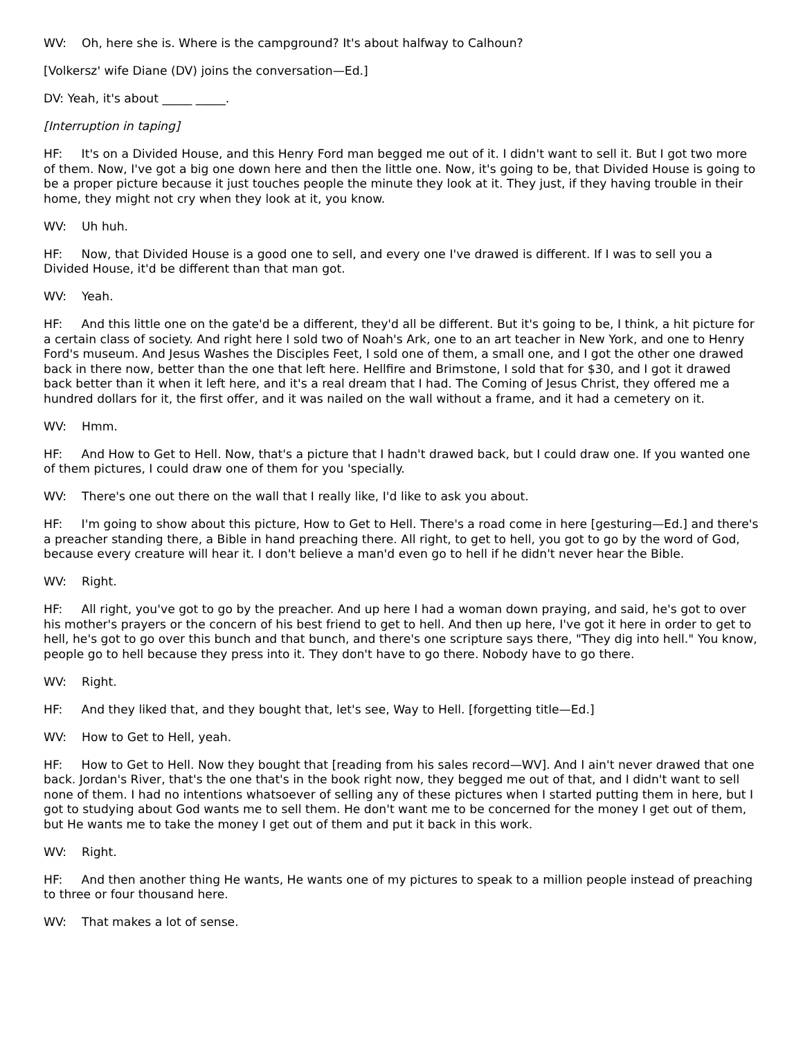WV: Oh, here she is. Where is the campground? It's about halfway to Calhoun?
[Volkersz' wife Diane (DV) joins the conversation—Ed.]
DV: Yeah, it's about _____ _____.
[Interruption in taping]
HF: It's on a Divided House, and this Henry Ford man begged me out of it. I didn't want to sell it. But I got two more of them. Now, I've got a big one down here and then the little one. Now, it's going to be, that Divided House is going to be a proper picture because it just touches people the minute they look at it. They just, if they having trouble in their home, they might not cry when they look at it, you know.
WV: Uh huh.
HF: Now, that Divided House is a good one to sell, and every one I've drawed is different. If I was to sell you a Divided House, it'd be different than that man got.
WV: Yeah.
HF: And this little one on the gate'd be a different, they'd all be different. But it's going to be, I think, a hit picture for a certain class of society. And right here I sold two of Noah's Ark, one to an art teacher in New York, and one to Henry Ford's museum. And Jesus Washes the Disciples Feet, I sold one of them, a small one, and I got the other one drawed back in there now, better than the one that left here. Hellfire and Brimstone, I sold that for $30, and I got it drawed back better than it when it left here, and it's a real dream that I had. The Coming of Jesus Christ, they offered me a hundred dollars for it, the first offer, and it was nailed on the wall without a frame, and it had a cemetery on it.
WV: Hmm.
HF: And How to Get to Hell. Now, that's a picture that I hadn't drawed back, but I could draw one. If you wanted one of them pictures, I could draw one of them for you 'specially.
WV: There's one out there on the wall that I really like, I'd like to ask you about.
HF: I'm going to show about this picture, How to Get to Hell. There's a road come in here [gesturing—Ed.] and there's a preacher standing there, a Bible in hand preaching there. All right, to get to hell, you got to go by the word of God, because every creature will hear it. I don't believe a man'd even go to hell if he didn't never hear the Bible.
WV: Right.
HF: All right, you've got to go by the preacher. And up here I had a woman down praying, and said, he's got to over his mother's prayers or the concern of his best friend to get to hell. And then up here, I've got it here in order to get to hell, he's got to go over this bunch and that bunch, and there's one scripture says there, "They dig into hell." You know, people go to hell because they press into it. They don't have to go there. Nobody have to go there.
WV: Right.
HF: And they liked that, and they bought that, let's see, Way to Hell. [forgetting title—Ed.]
WV: How to Get to Hell, yeah.
HF: How to Get to Hell. Now they bought that [reading from his sales record—WV]. And I ain't never drawed that one back. Jordan's River, that's the one that's in the book right now, they begged me out of that, and I didn't want to sell none of them. I had no intentions whatsoever of selling any of these pictures when I started putting them in here, but I got to studying about God wants me to sell them. He don't want me to be concerned for the money I get out of them, but He wants me to take the money I get out of them and put it back in this work.
WV: Right.
HF: And then another thing He wants, He wants one of my pictures to speak to a million people instead of preaching to three or four thousand here.
WV: That makes a lot of sense.